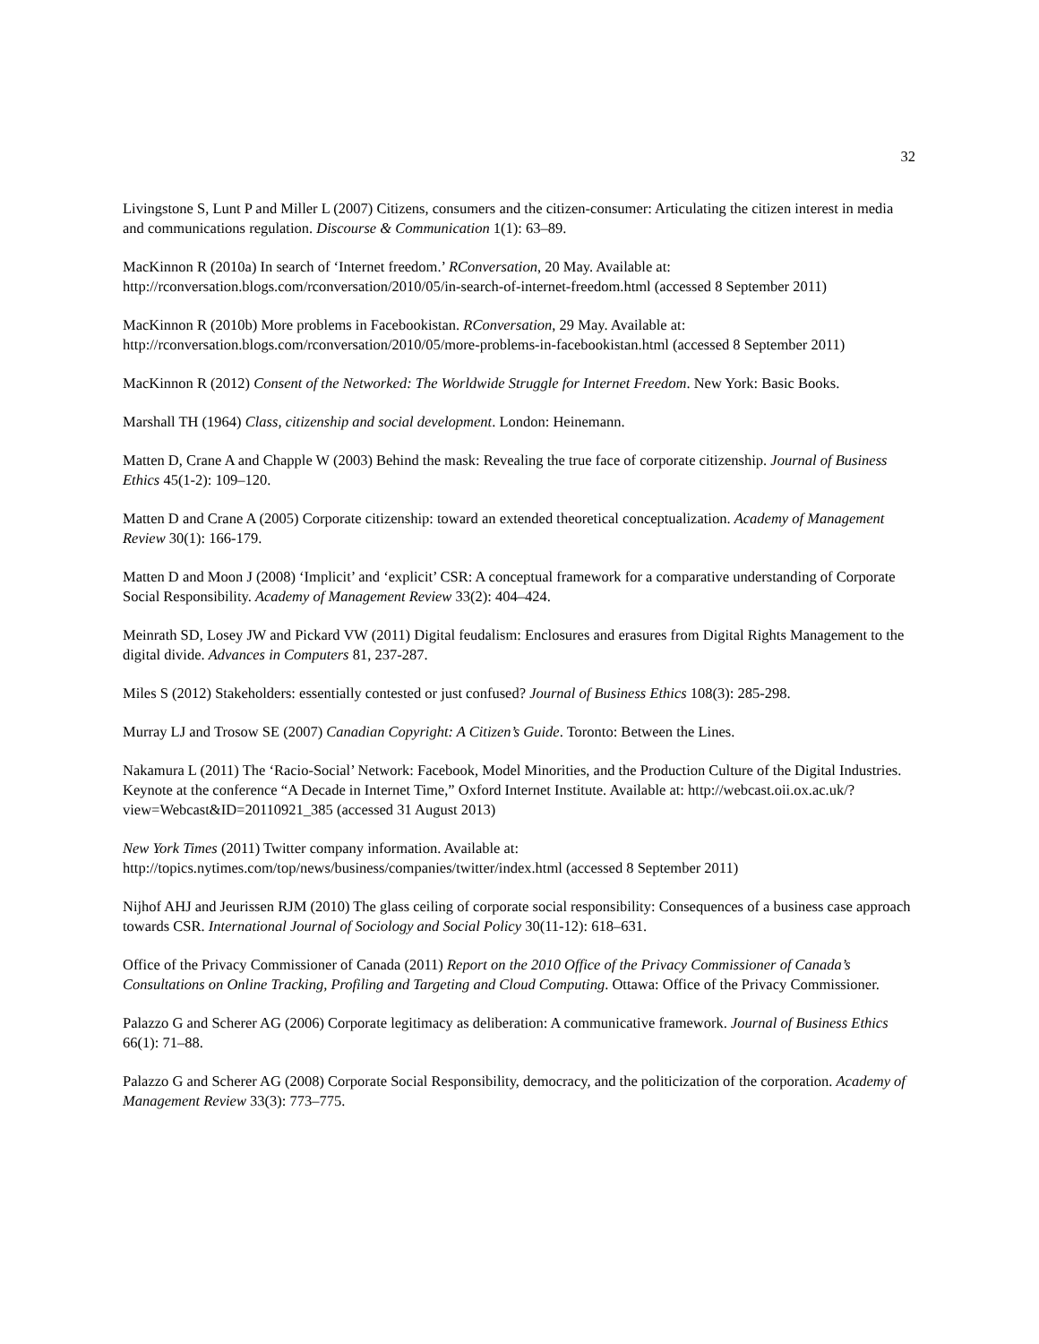32
Livingstone S, Lunt P and Miller L (2007) Citizens, consumers and the citizen-consumer: Articulating the citizen interest in media and communications regulation. Discourse & Communication 1(1): 63–89.
MacKinnon R (2010a) In search of ‘Internet freedom.’ RConversation, 20 May. Available at: http://rconversation.blogs.com/rconversation/2010/05/in-search-of-internet-freedom.html (accessed 8 September 2011)
MacKinnon R (2010b) More problems in Facebookistan. RConversation, 29 May. Available at: http://rconversation.blogs.com/rconversation/2010/05/more-problems-in-facebookistan.html (accessed 8 September 2011)
MacKinnon R (2012) Consent of the Networked: The Worldwide Struggle for Internet Freedom. New York: Basic Books.
Marshall TH (1964) Class, citizenship and social development. London: Heinemann.
Matten D, Crane A and Chapple W (2003) Behind the mask: Revealing the true face of corporate citizenship. Journal of Business Ethics 45(1-2): 109–120.
Matten D and Crane A (2005) Corporate citizenship: toward an extended theoretical conceptualization. Academy of Management Review 30(1): 166-179.
Matten D and Moon J (2008) ‘Implicit’ and ‘explicit’ CSR: A conceptual framework for a comparative understanding of Corporate Social Responsibility. Academy of Management Review 33(2): 404–424.
Meinrath SD, Losey JW and Pickard VW (2011) Digital feudalism: Enclosures and erasures from Digital Rights Management to the digital divide. Advances in Computers 81, 237-287.
Miles S (2012) Stakeholders: essentially contested or just confused? Journal of Business Ethics 108(3): 285-298.
Murray LJ and Trosow SE (2007) Canadian Copyright: A Citizen’s Guide. Toronto: Between the Lines.
Nakamura L (2011) The ‘Racio-Social’ Network: Facebook, Model Minorities, and the Production Culture of the Digital Industries. Keynote at the conference “A Decade in Internet Time,” Oxford Internet Institute. Available at: http://webcast.oii.ox.ac.uk/?view=Webcast&ID=20110921_385 (accessed 31 August 2013)
New York Times (2011) Twitter company information. Available at: http://topics.nytimes.com/top/news/business/companies/twitter/index.html (accessed 8 September 2011)
Nijhof AHJ and Jeurissen RJM (2010) The glass ceiling of corporate social responsibility: Consequences of a business case approach towards CSR. International Journal of Sociology and Social Policy 30(11-12): 618–631.
Office of the Privacy Commissioner of Canada (2011) Report on the 2010 Office of the Privacy Commissioner of Canada’s Consultations on Online Tracking, Profiling and Targeting and Cloud Computing. Ottawa: Office of the Privacy Commissioner.
Palazzo G and Scherer AG (2006) Corporate legitimacy as deliberation: A communicative framework. Journal of Business Ethics 66(1): 71–88.
Palazzo G and Scherer AG (2008) Corporate Social Responsibility, democracy, and the politicization of the corporation. Academy of Management Review 33(3): 773–775.